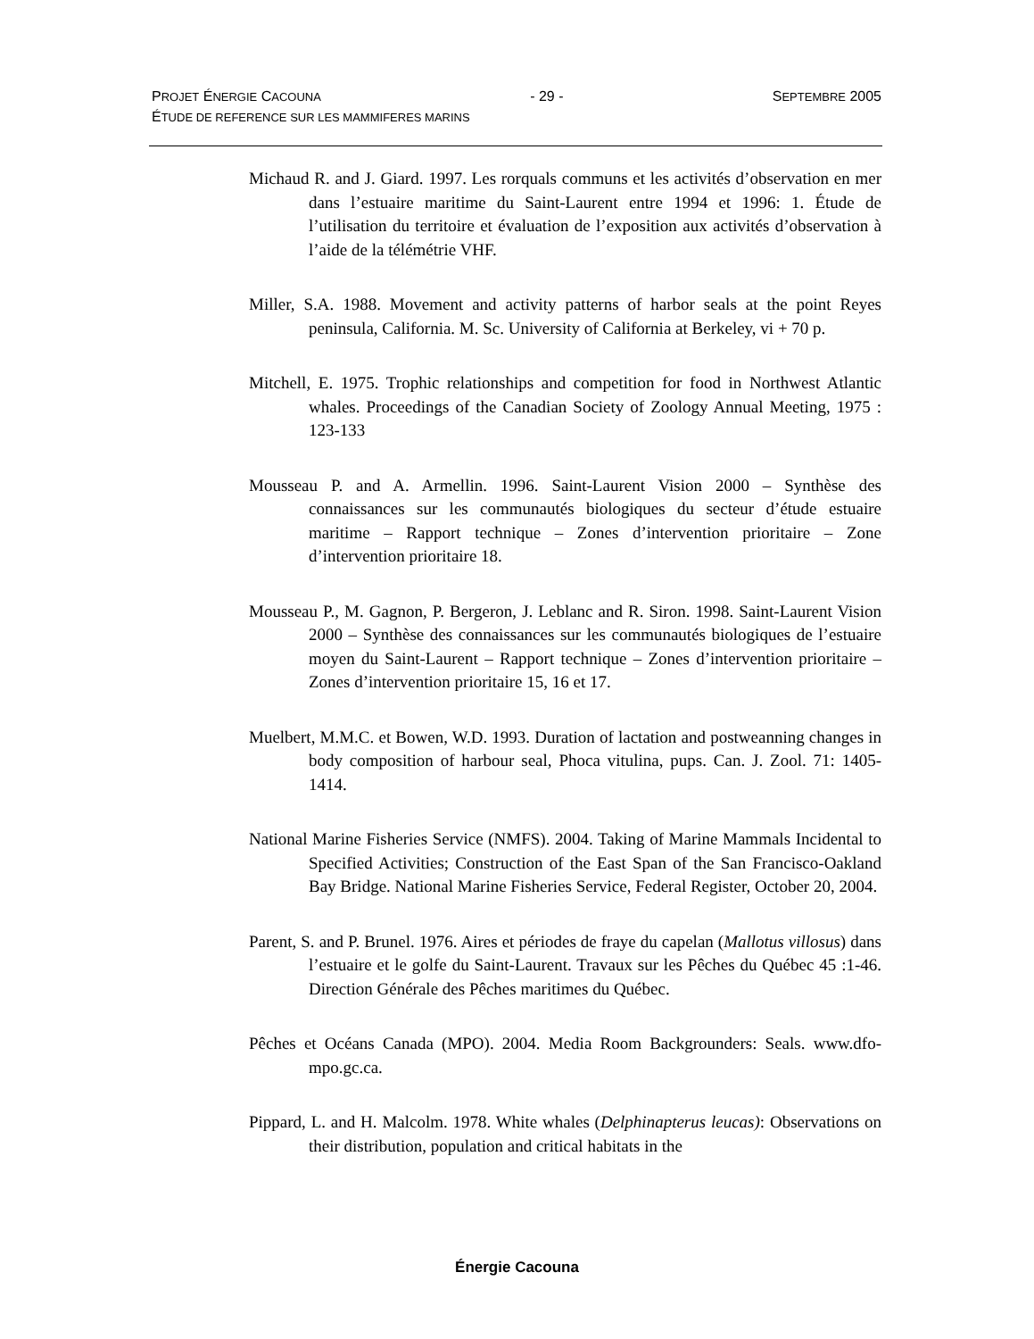PROJET ÉNERGIE CACOUNA - 29 - SEPTEMBRE 2005
ÉTUDE DE REFERENCE SUR LES MAMMIFERES MARINS
Michaud R. and J. Giard. 1997. Les rorquals communs et les activités d’observation en mer dans l’estuaire maritime du Saint-Laurent entre 1994 et 1996: 1. Étude de l’utilisation du territoire et évaluation de l’exposition aux activités d’observation à l’aide de la télémétrie VHF.
Miller, S.A. 1988. Movement and activity patterns of harbor seals at the point Reyes peninsula, California. M. Sc. University of California at Berkeley, vi + 70 p.
Mitchell, E. 1975. Trophic relationships and competition for food in Northwest Atlantic whales. Proceedings of the Canadian Society of Zoology Annual Meeting, 1975 : 123-133
Mousseau P. and A. Armellin. 1996. Saint-Laurent Vision 2000 – Synthèse des connaissances sur les communautés biologiques du secteur d’étude estuaire maritime – Rapport technique – Zones d’intervention prioritaire – Zone d’intervention prioritaire 18.
Mousseau P., M. Gagnon, P. Bergeron, J. Leblanc and R. Siron. 1998. Saint-Laurent Vision 2000 – Synthèse des connaissances sur les communautés biologiques de l’estuaire moyen du Saint-Laurent – Rapport technique – Zones d’intervention prioritaire – Zones d’intervention prioritaire 15, 16 et 17.
Muelbert, M.M.C. et Bowen, W.D. 1993. Duration of lactation and postweanning changes in body composition of harbour seal, Phoca vitulina, pups. Can. J. Zool. 71: 1405-1414.
National Marine Fisheries Service (NMFS). 2004. Taking of Marine Mammals Incidental to Specified Activities; Construction of the East Span of the San Francisco-Oakland Bay Bridge. National Marine Fisheries Service, Federal Register, October 20, 2004.
Parent, S. and P. Brunel. 1976. Aires et périodes de fraye du capelan (Mallotus villosus) dans l’estuaire et le golfe du Saint-Laurent. Travaux sur les Pêches du Québec 45 :1-46. Direction Générale des Pêches maritimes du Québec.
Pêches et Océans Canada (MPO). 2004. Media Room Backgrounders: Seals. www.dfo-mpo.gc.ca.
Pippard, L. and H. Malcolm. 1978. White whales (Delphinapterus leucas): Observations on their distribution, population and critical habitats in the
Énergie Cacouna